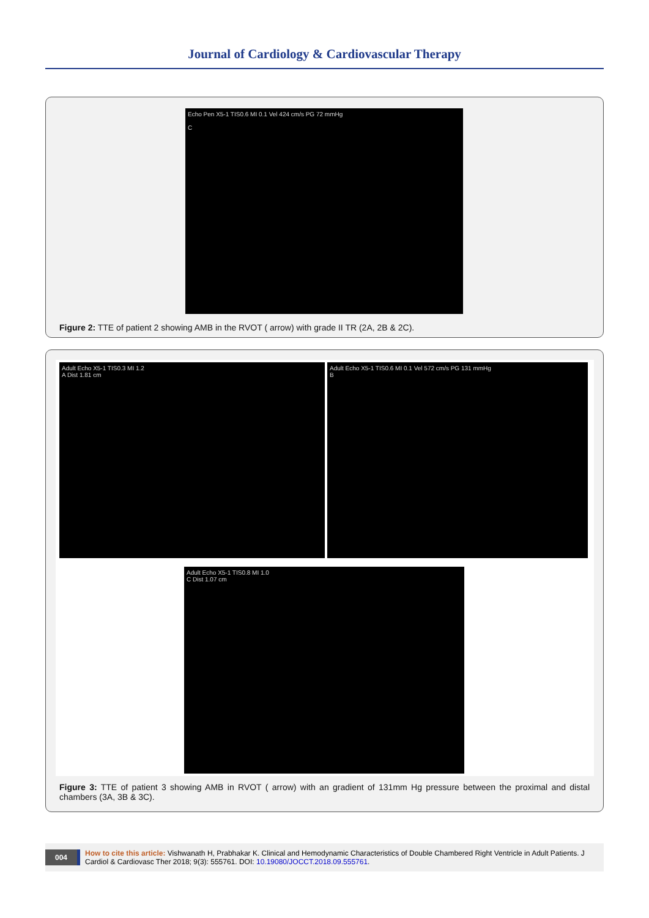Journal of Cardiology & Cardiovascular Therapy
Echo Pen X5-1 TIS0.6 MI 0.1 Vel 424 cm/s PG 72 mmHg
C
Figure 2: TTE of patient 2 showing AMB in the RVOT ( arrow) with grade II TR (2A, 2B & 2C).
Adult Echo X5-1 TIS0.3 MI 1.2
A Dist 1.81 cm
Adult Echo X5-1 TIS0.6 MI 0.1 Vel 572 cm/s PG 131 mmHg
B
Adult Echo X5-1 TIS0.8 MI 1.0
C Dist 1.07 cm
Figure 3: TTE of patient 3 showing AMB in RVOT ( arrow) with an gradient of 131mm Hg pressure between the proximal and distal chambers (3A, 3B & 3C).
004 How to cite this article: Vishwanath H, Prabhakar K. Clinical and Hemodynamic Characteristics of Double Chambered Right Ventricle in Adult Patients. J Cardiol & Cardiovasc Ther 2018; 9(3): 555761. DOI: 10.19080/JOCCT.2018.09.555761.